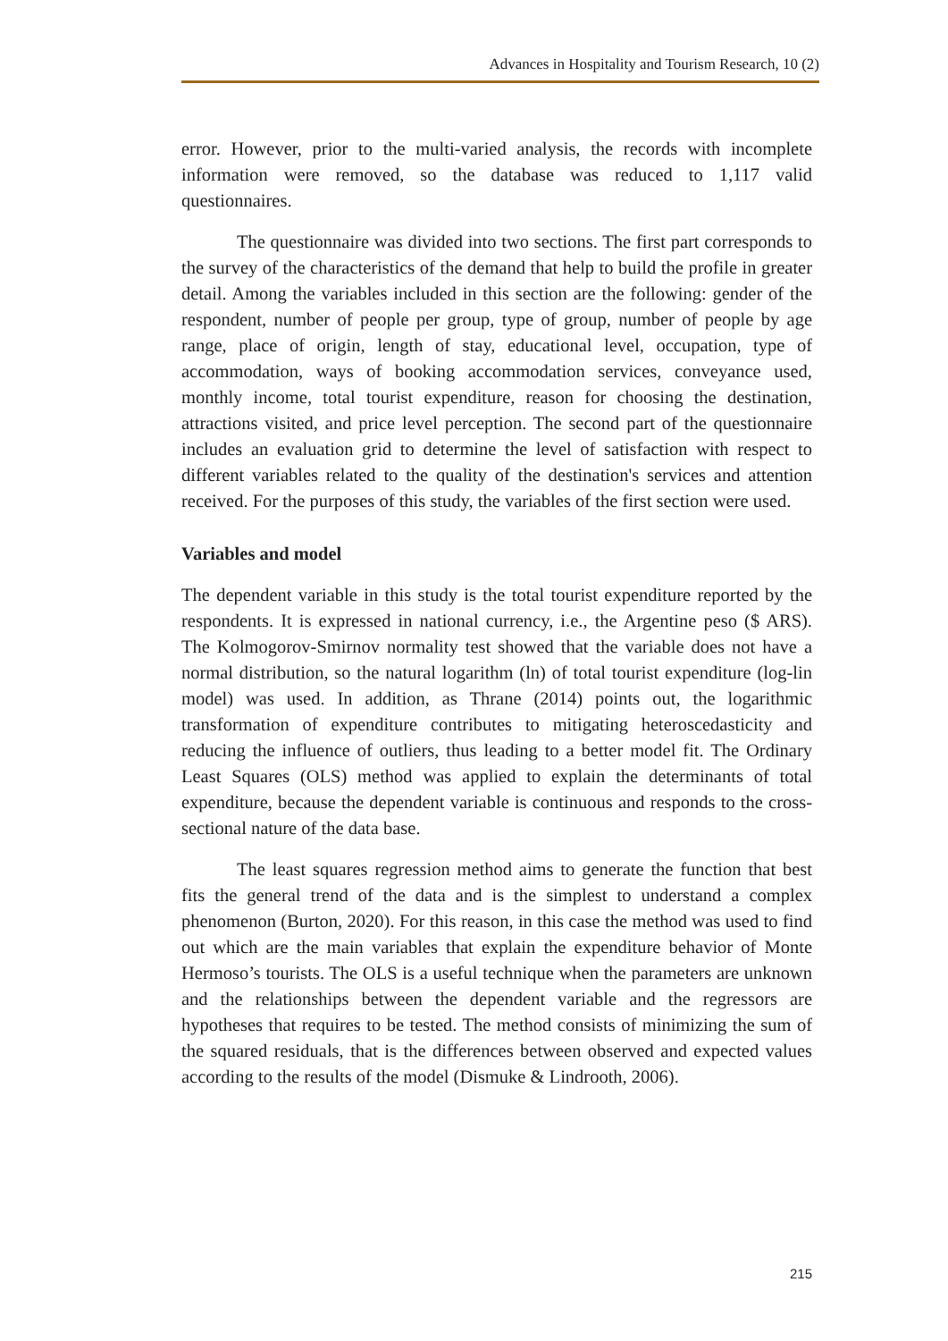Advances in Hospitality and Tourism Research, 10 (2)
error. However, prior to the multi-varied analysis, the records with incomplete information were removed, so the database was reduced to 1,117 valid questionnaires.
The questionnaire was divided into two sections. The first part corresponds to the survey of the characteristics of the demand that help to build the profile in greater detail. Among the variables included in this section are the following: gender of the respondent, number of people per group, type of group, number of people by age range, place of origin, length of stay, educational level, occupation, type of accommodation, ways of booking accommodation services, conveyance used, monthly income, total tourist expenditure, reason for choosing the destination, attractions visited, and price level perception. The second part of the questionnaire includes an evaluation grid to determine the level of satisfaction with respect to different variables related to the quality of the destination's services and attention received. For the purposes of this study, the variables of the first section were used.
Variables and model
The dependent variable in this study is the total tourist expenditure reported by the respondents. It is expressed in national currency, i.e., the Argentine peso ($ ARS). The Kolmogorov-Smirnov normality test showed that the variable does not have a normal distribution, so the natural logarithm (ln) of total tourist expenditure (log-lin model) was used. In addition, as Thrane (2014) points out, the logarithmic transformation of expenditure contributes to mitigating heteroscedasticity and reducing the influence of outliers, thus leading to a better model fit. The Ordinary Least Squares (OLS) method was applied to explain the determinants of total expenditure, because the dependent variable is continuous and responds to the cross-sectional nature of the data base.
The least squares regression method aims to generate the function that best fits the general trend of the data and is the simplest to understand a complex phenomenon (Burton, 2020). For this reason, in this case the method was used to find out which are the main variables that explain the expenditure behavior of Monte Hermoso’s tourists. The OLS is a useful technique when the parameters are unknown and the relationships between the dependent variable and the regressors are hypotheses that requires to be tested. The method consists of minimizing the sum of the squared residuals, that is the differences between observed and expected values according to the results of the model (Dismuke & Lindrooth, 2006).
215